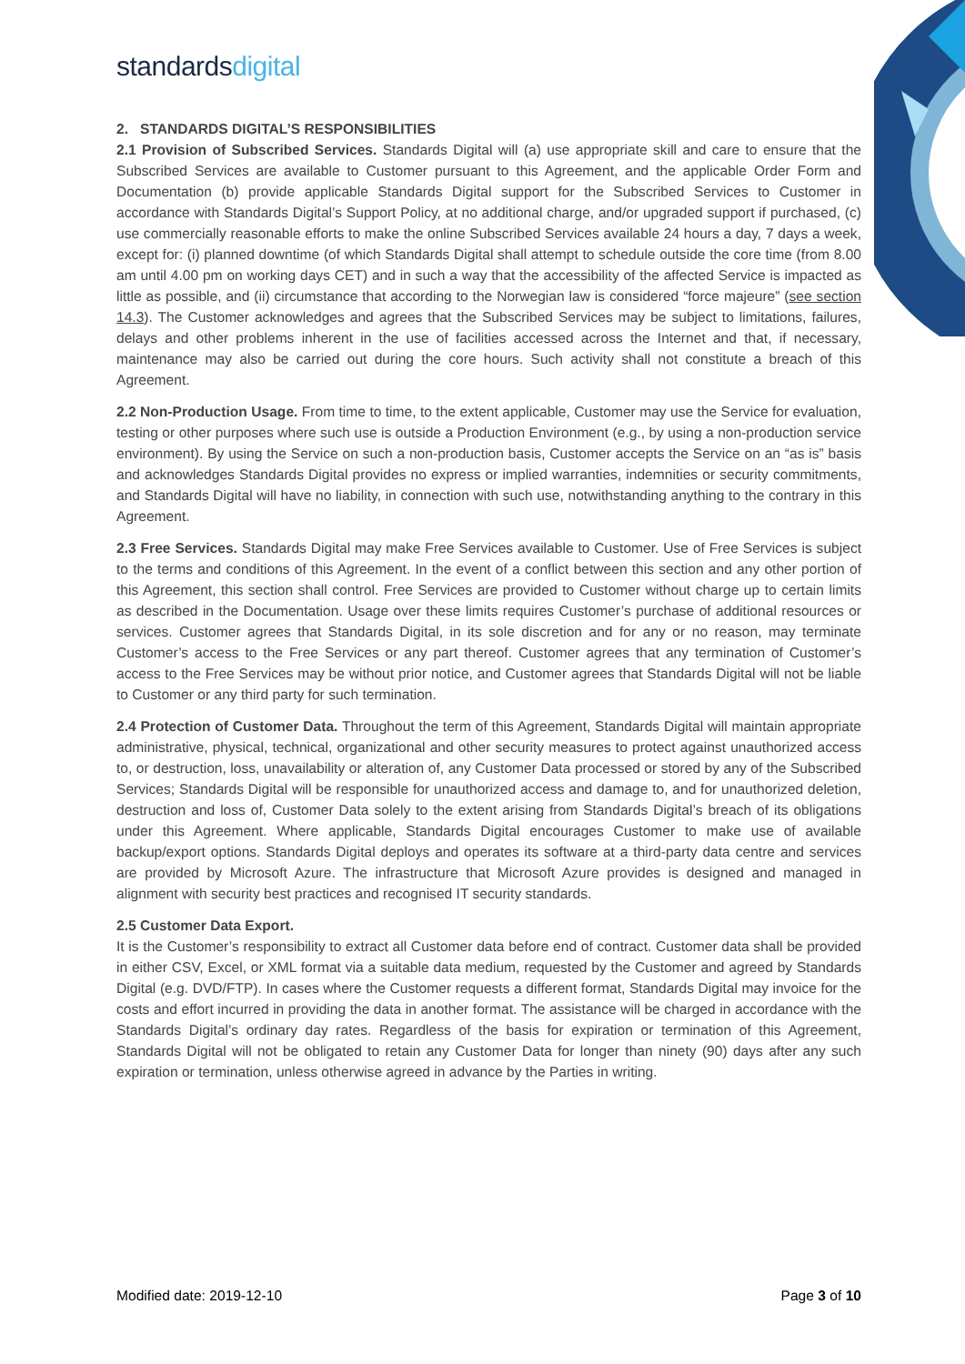standardsdigital
2. STANDARDS DIGITAL’S RESPONSIBILITIES
2.1 Provision of Subscribed Services. Standards Digital will (a) use appropriate skill and care to ensure that the Subscribed Services are available to Customer pursuant to this Agreement, and the applicable Order Form and Documentation (b) provide applicable Standards Digital support for the Subscribed Services to Customer in accordance with Standards Digital’s Support Policy, at no additional charge, and/or upgraded support if purchased, (c) use commercially reasonable efforts to make the online Subscribed Services available 24 hours a day, 7 days a week, except for: (i) planned downtime (of which Standards Digital shall attempt to schedule outside the core time (from 8.00 am until 4.00 pm on working days CET) and in such a way that the accessibility of the affected Service is impacted as little as possible, and (ii) circumstance that according to the Norwegian law is considered “force majeure” (see section 14.3). The Customer acknowledges and agrees that the Subscribed Services may be subject to limitations, failures, delays and other problems inherent in the use of facilities accessed across the Internet and that, if necessary, maintenance may also be carried out during the core hours. Such activity shall not constitute a breach of this Agreement.
2.2 Non-Production Usage. From time to time, to the extent applicable, Customer may use the Service for evaluation, testing or other purposes where such use is outside a Production Environment (e.g., by using a non-production service environment). By using the Service on such a non-production basis, Customer accepts the Service on an “as is” basis and acknowledges Standards Digital provides no express or implied warranties, indemnities or security commitments, and Standards Digital will have no liability, in connection with such use, notwithstanding anything to the contrary in this Agreement.
2.3 Free Services. Standards Digital may make Free Services available to Customer. Use of Free Services is subject to the terms and conditions of this Agreement. In the event of a conflict between this section and any other portion of this Agreement, this section shall control. Free Services are provided to Customer without charge up to certain limits as described in the Documentation. Usage over these limits requires Customer’s purchase of additional resources or services. Customer agrees that Standards Digital, in its sole discretion and for any or no reason, may terminate Customer’s access to the Free Services or any part thereof. Customer agrees that any termination of Customer’s access to the Free Services may be without prior notice, and Customer agrees that Standards Digital will not be liable to Customer or any third party for such termination.
2.4 Protection of Customer Data. Throughout the term of this Agreement, Standards Digital will maintain appropriate administrative, physical, technical, organizational and other security measures to protect against unauthorized access to, or destruction, loss, unavailability or alteration of, any Customer Data processed or stored by any of the Subscribed Services; Standards Digital will be responsible for unauthorized access and damage to, and for unauthorized deletion, destruction and loss of, Customer Data solely to the extent arising from Standards Digital’s breach of its obligations under this Agreement. Where applicable, Standards Digital encourages Customer to make use of available backup/export options. Standards Digital deploys and operates its software at a third-party data centre and services are provided by Microsoft Azure. The infrastructure that Microsoft Azure provides is designed and managed in alignment with security best practices and recognised IT security standards.
2.5 Customer Data Export.
It is the Customer’s responsibility to extract all Customer data before end of contract. Customer data shall be provided in either CSV, Excel, or XML format via a suitable data medium, requested by the Customer and agreed by Standards Digital (e.g. DVD/FTP). In cases where the Customer requests a different format, Standards Digital may invoice for the costs and effort incurred in providing the data in another format. The assistance will be charged in accordance with the Standards Digital’s ordinary day rates. Regardless of the basis for expiration or termination of this Agreement, Standards Digital will not be obligated to retain any Customer Data for longer than ninety (90) days after any such expiration or termination, unless otherwise agreed in advance by the Parties in writing.
Modified date: 2019-12-10 Page 3 of 10